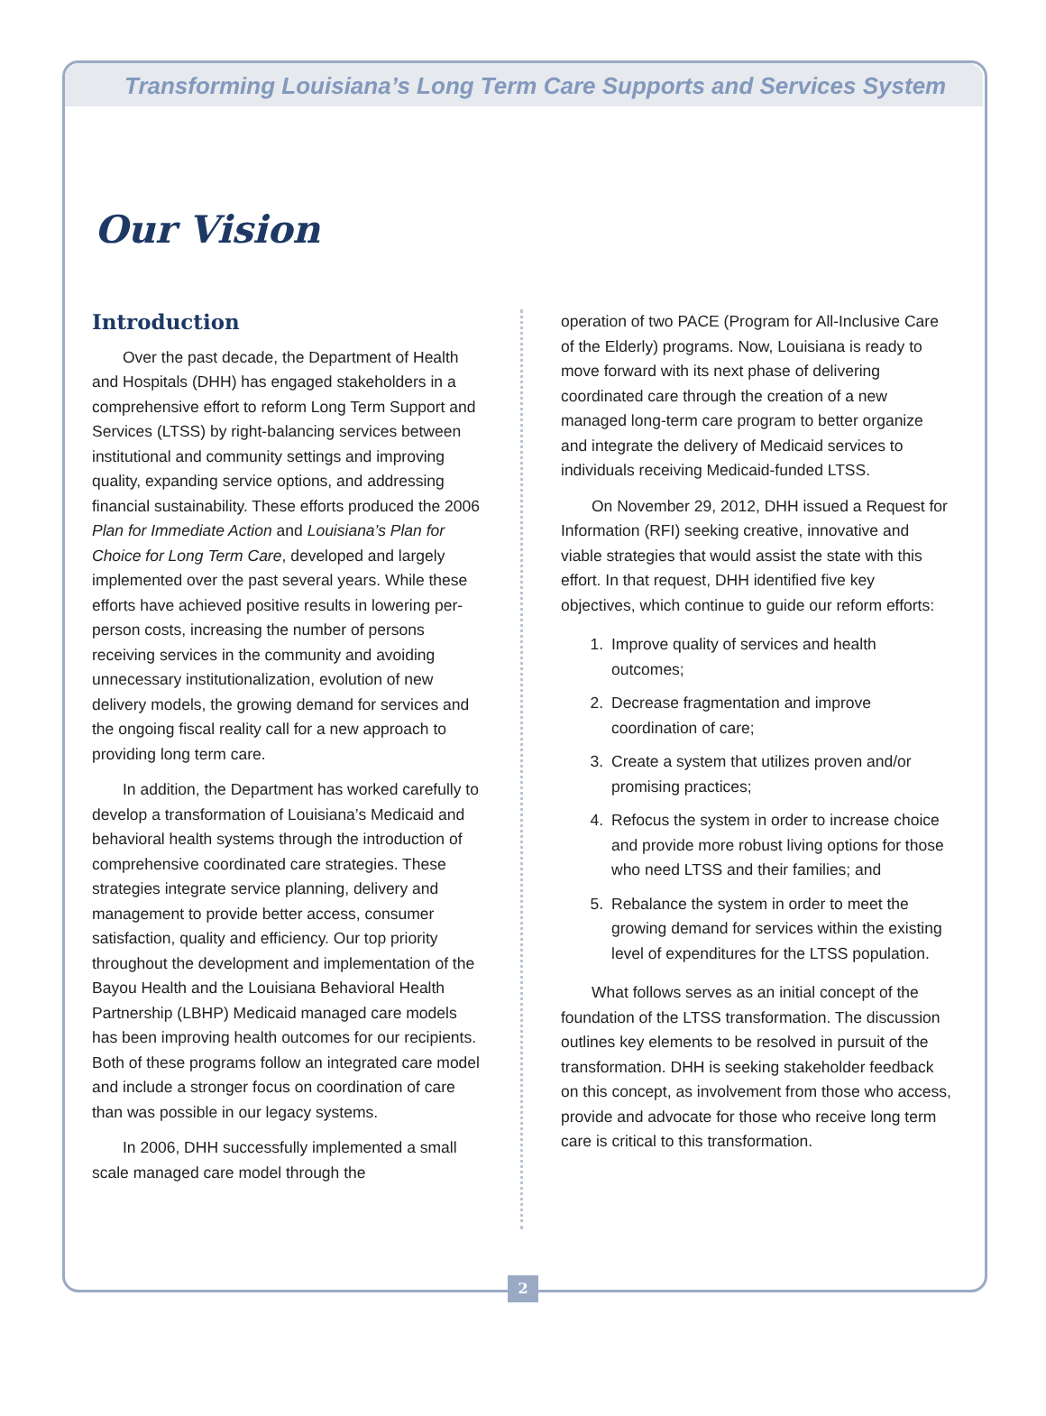Transforming Louisiana’s Long Term Care Supports and Services System
Our Vision
Introduction
Over the past decade, the Department of Health and Hospitals (DHH) has engaged stakeholders in a comprehensive effort to reform Long Term Support and Services (LTSS) by right-balancing services between institutional and community settings and improving quality, expanding service options, and addressing financial sustainability. These efforts produced the 2006 Plan for Immediate Action and Louisiana’s Plan for Choice for Long Term Care, developed and largely implemented over the past several years. While these efforts have achieved positive results in lowering per-person costs, increasing the number of persons receiving services in the community and avoiding unnecessary institutionalization, evolution of new delivery models, the growing demand for services and the ongoing fiscal reality call for a new approach to providing long term care.
In addition, the Department has worked carefully to develop a transformation of Louisiana’s Medicaid and behavioral health systems through the introduction of comprehensive coordinated care strategies. These strategies integrate service planning, delivery and management to provide better access, consumer satisfaction, quality and efficiency. Our top priority throughout the development and implementation of the Bayou Health and the Louisiana Behavioral Health Partnership (LBHP) Medicaid managed care models has been improving health outcomes for our recipients. Both of these programs follow an integrated care model and include a stronger focus on coordination of care than was possible in our legacy systems.
In 2006, DHH successfully implemented a small scale managed care model through the
operation of two PACE (Program for All-Inclusive Care of the Elderly) programs. Now, Louisiana is ready to move forward with its next phase of delivering coordinated care through the creation of a new managed long-term care program to better organize and integrate the delivery of Medicaid services to individuals receiving Medicaid-funded LTSS.
On November 29, 2012, DHH issued a Request for Information (RFI) seeking creative, innovative and viable strategies that would assist the state with this effort. In that request, DHH identified five key objectives, which continue to guide our reform efforts:
1. Improve quality of services and health outcomes;
2. Decrease fragmentation and improve coordination of care;
3. Create a system that utilizes proven and/or promising practices;
4. Refocus the system in order to increase choice and provide more robust living options for those who need LTSS and their families; and
5. Rebalance the system in order to meet the growing demand for services within the existing level of expenditures for the LTSS population.
What follows serves as an initial concept of the foundation of the LTSS transformation. The discussion outlines key elements to be resolved in pursuit of the transformation. DHH is seeking stakeholder feedback on this concept, as involvement from those who access, provide and advocate for those who receive long term care is critical to this transformation.
2